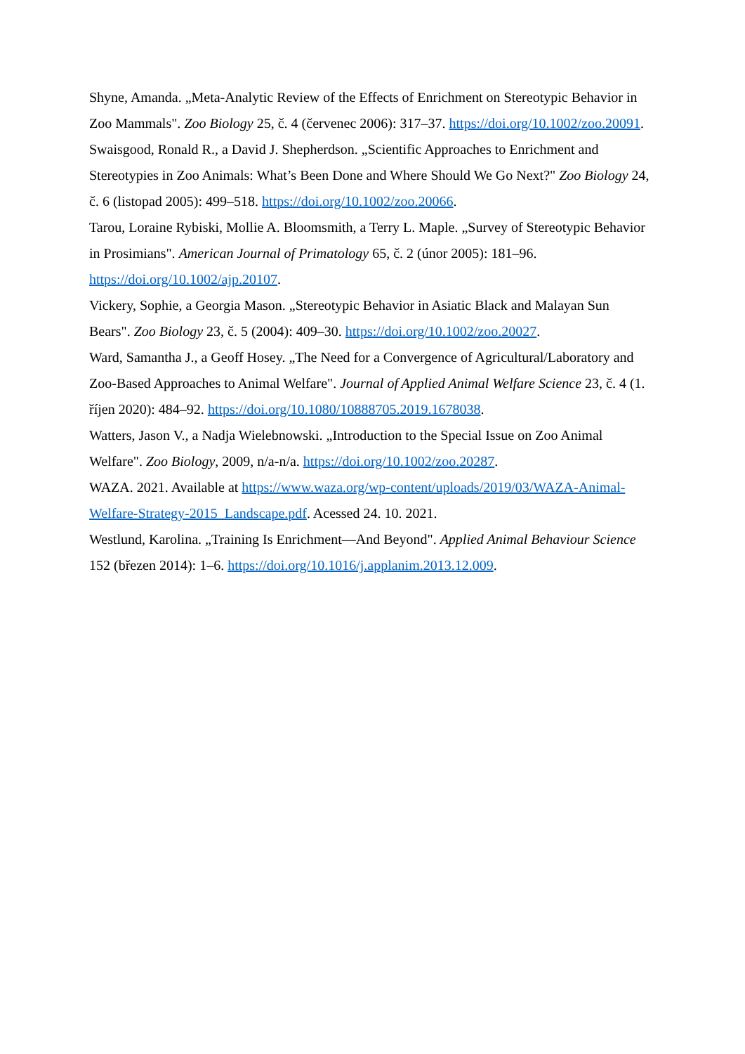Shyne, Amanda. „Meta-Analytic Review of the Effects of Enrichment on Stereotypic Behavior in Zoo Mammals". Zoo Biology 25, č. 4 (červenec 2006): 317–37. https://doi.org/10.1002/zoo.20091.
Swaisgood, Ronald R., a David J. Shepherdson. „Scientific Approaches to Enrichment and Stereotypies in Zoo Animals: What’s Been Done and Where Should We Go Next?" Zoo Biology 24, č. 6 (listopad 2005): 499–518. https://doi.org/10.1002/zoo.20066.
Tarou, Loraine Rybiski, Mollie A. Bloomsmith, a Terry L. Maple. „Survey of Stereotypic Behavior in Prosimians". American Journal of Primatology 65, č. 2 (únor 2005): 181–96. https://doi.org/10.1002/ajp.20107.
Vickery, Sophie, a Georgia Mason. „Stereotypic Behavior in Asiatic Black and Malayan Sun Bears". Zoo Biology 23, č. 5 (2004): 409–30. https://doi.org/10.1002/zoo.20027.
Ward, Samantha J., a Geoff Hosey. „The Need for a Convergence of Agricultural/Laboratory and Zoo-Based Approaches to Animal Welfare". Journal of Applied Animal Welfare Science 23, č. 4 (1. říjen 2020): 484–92. https://doi.org/10.1080/10888705.2019.1678038.
Watters, Jason V., a Nadja Wielebnowski. „Introduction to the Special Issue on Zoo Animal Welfare". Zoo Biology, 2009, n/a-n/a. https://doi.org/10.1002/zoo.20287.
WAZA. 2021. Available at https://www.waza.org/wp-content/uploads/2019/03/WAZA-Animal-Welfare-Strategy-2015_Landscape.pdf. Acessed 24. 10. 2021.
Westlund, Karolina. „Training Is Enrichment—And Beyond". Applied Animal Behaviour Science 152 (březen 2014): 1–6. https://doi.org/10.1016/j.applanim.2013.12.009.